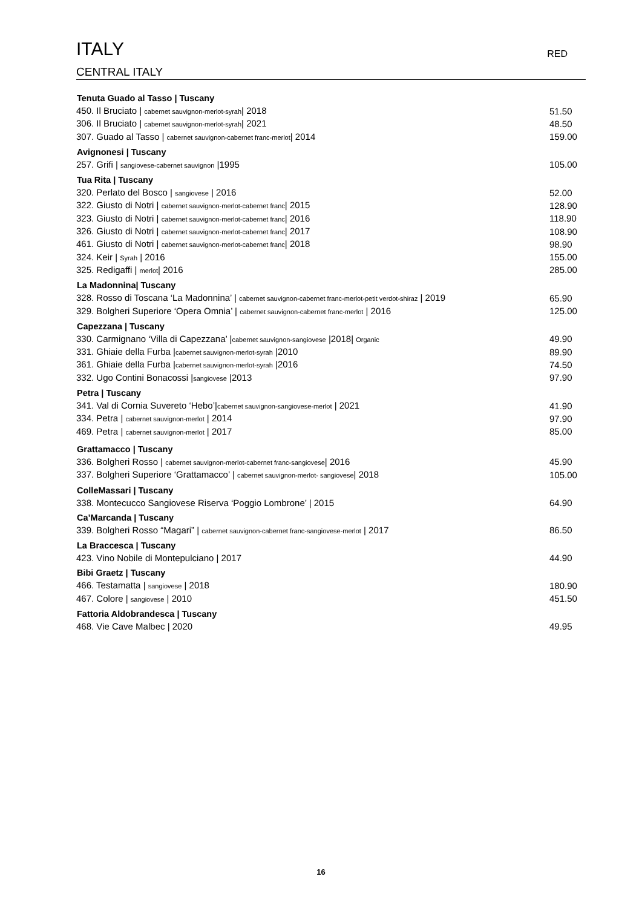ITALY RED
CENTRAL ITALY
| Tenuta Guado al Tasso / Tuscany | |
| --- | --- |
| 450. Il Bruciato / cabernet sauvignon-merlot-syrah / 2018 | 51.50 |
| 306. Il Bruciato / cabernet sauvignon-merlot-syrah / 2021 | 48.50 |
| 307. Guado al Tasso / cabernet sauvignon-cabernet franc-merlot / 2014 | 159.00 |
| Avignonesi / Tuscany | |
| 257. Grifi / sangiovese-cabernet sauvignon /1995 | 105.00 |
| Tua Rita / Tuscany | |
| 320. Perlato del Bosco / sangiovese / 2016 | 52.00 |
| 322. Giusto di Notri / cabernet sauvignon-merlot-cabernet franc / 2015 | 128.90 |
| 323. Giusto di Notri / cabernet sauvignon-merlot-cabernet franc / 2016 | 118.90 |
| 326. Giusto di Notri / cabernet sauvignon-merlot-cabernet franc / 2017 | 108.90 |
| 461. Giusto di Notri / cabernet sauvignon-merlot-cabernet franc / 2018 | 98.90 |
| 324. Keir / Syrah / 2016 | 155.00 |
| 325. Redigaffi / merlot / 2016 | 285.00 |
| La Madonnina/ Tuscany | |
| 328. Rosso di Toscana ‘La Madonnina’ / cabernet sauvignon-cabernet franc-merlot-petit verdot-shiraz / 2019 | 65.90 |
| 329. Bolgheri Superiore ‘Opera Omnia’ / cabernet sauvignon-cabernet franc-merlot / 2016 | 125.00 |
| Capezzana / Tuscany | |
| 330. Carmignano ‘Villa di Capezzana’ / cabernet sauvignon-sangiovese /2018/ Organic | 49.90 |
| 331. Ghiaie della Furba / cabernet sauvignon-merlot-syrah /2010 | 89.90 |
| 361. Ghiaie della Furba / cabernet sauvignon-merlot-syrah /2016 | 74.50 |
| 332. Ugo Contini Bonacossi / sangiovese /2013 | 97.90 |
| Petra / Tuscany | |
| 341. Val di Cornia Suvereto ‘Hebo’/ cabernet sauvignon-sangiovese-merlot / 2021 | 41.90 |
| 334. Petra / cabernet sauvignon-merlot / 2014 | 97.90 |
| 469. Petra / cabernet sauvignon-merlot / 2017 | 85.00 |
| Grattamacco / Tuscany | |
| 336. Bolgheri Rosso / cabernet sauvignon-merlot-cabernet franc-sangiovese / 2016 | 45.90 |
| 337. Bolgheri Superiore ‘Grattamacco’ / cabernet sauvignon-merlot- sangiovese / 2018 | 105.00 |
| ColleMassari / Tuscany | |
| 338. Montecucco Sangiovese Riserva ‘Poggio Lombrone’ / 2015 | 64.90 |
| Ca’Marcanda / Tuscany | |
| 339. Bolgheri Rosso “Magari” / cabernet sauvignon-cabernet franc-sangiovese-merlot / 2017 | 86.50 |
| La Braccesca / Tuscany | |
| 423. Vino Nobile di Montepulciano / 2017 | 44.90 |
| Bibi Graetz / Tuscany | |
| 466. Testamatta / sangiovese / 2018 | 180.90 |
| 467. Colore / sangiovese / 2010 | 451.50 |
| Fattoria Aldobrandesca / Tuscany | |
| 468. Vie Cave Malbec / 2020 | 49.95 |
16